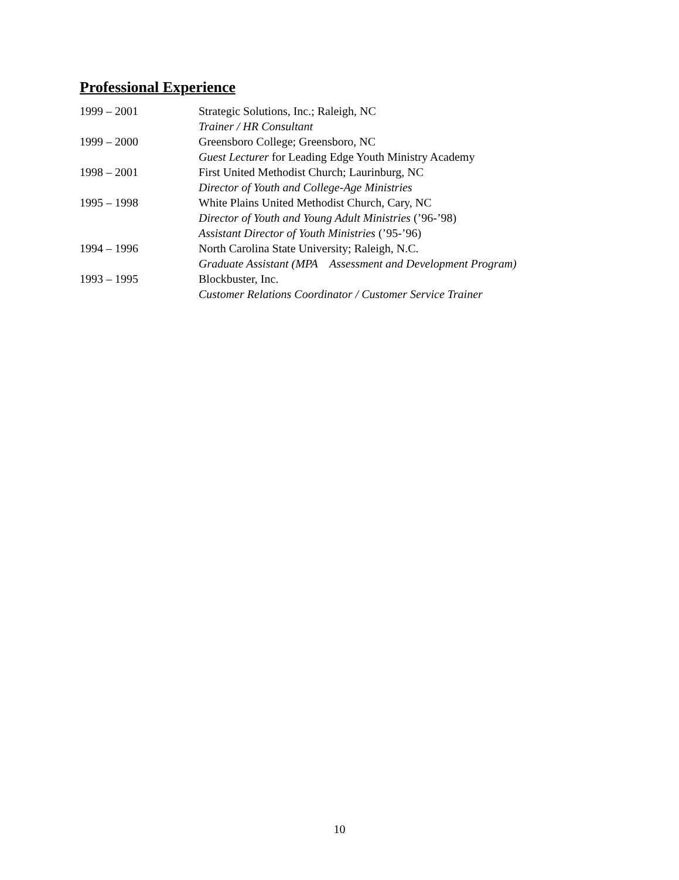Professional Experience
1999 – 2001 Strategic Solutions, Inc.; Raleigh, NC
Trainer / HR Consultant
1999 – 2000 Greensboro College; Greensboro, NC
Guest Lecturer for Leading Edge Youth Ministry Academy
1998 – 2001 First United Methodist Church; Laurinburg, NC
Director of Youth and College-Age Ministries
1995 – 1998 White Plains United Methodist Church, Cary, NC
Director of Youth and Young Adult Ministries (’96-’98)
Assistant Director of Youth Ministries (’95-’96)
1994 – 1996 North Carolina State University; Raleigh, N.C.
Graduate Assistant (MPA Assessment and Development Program)
1993 – 1995 Blockbuster, Inc.
Customer Relations Coordinator / Customer Service Trainer
10